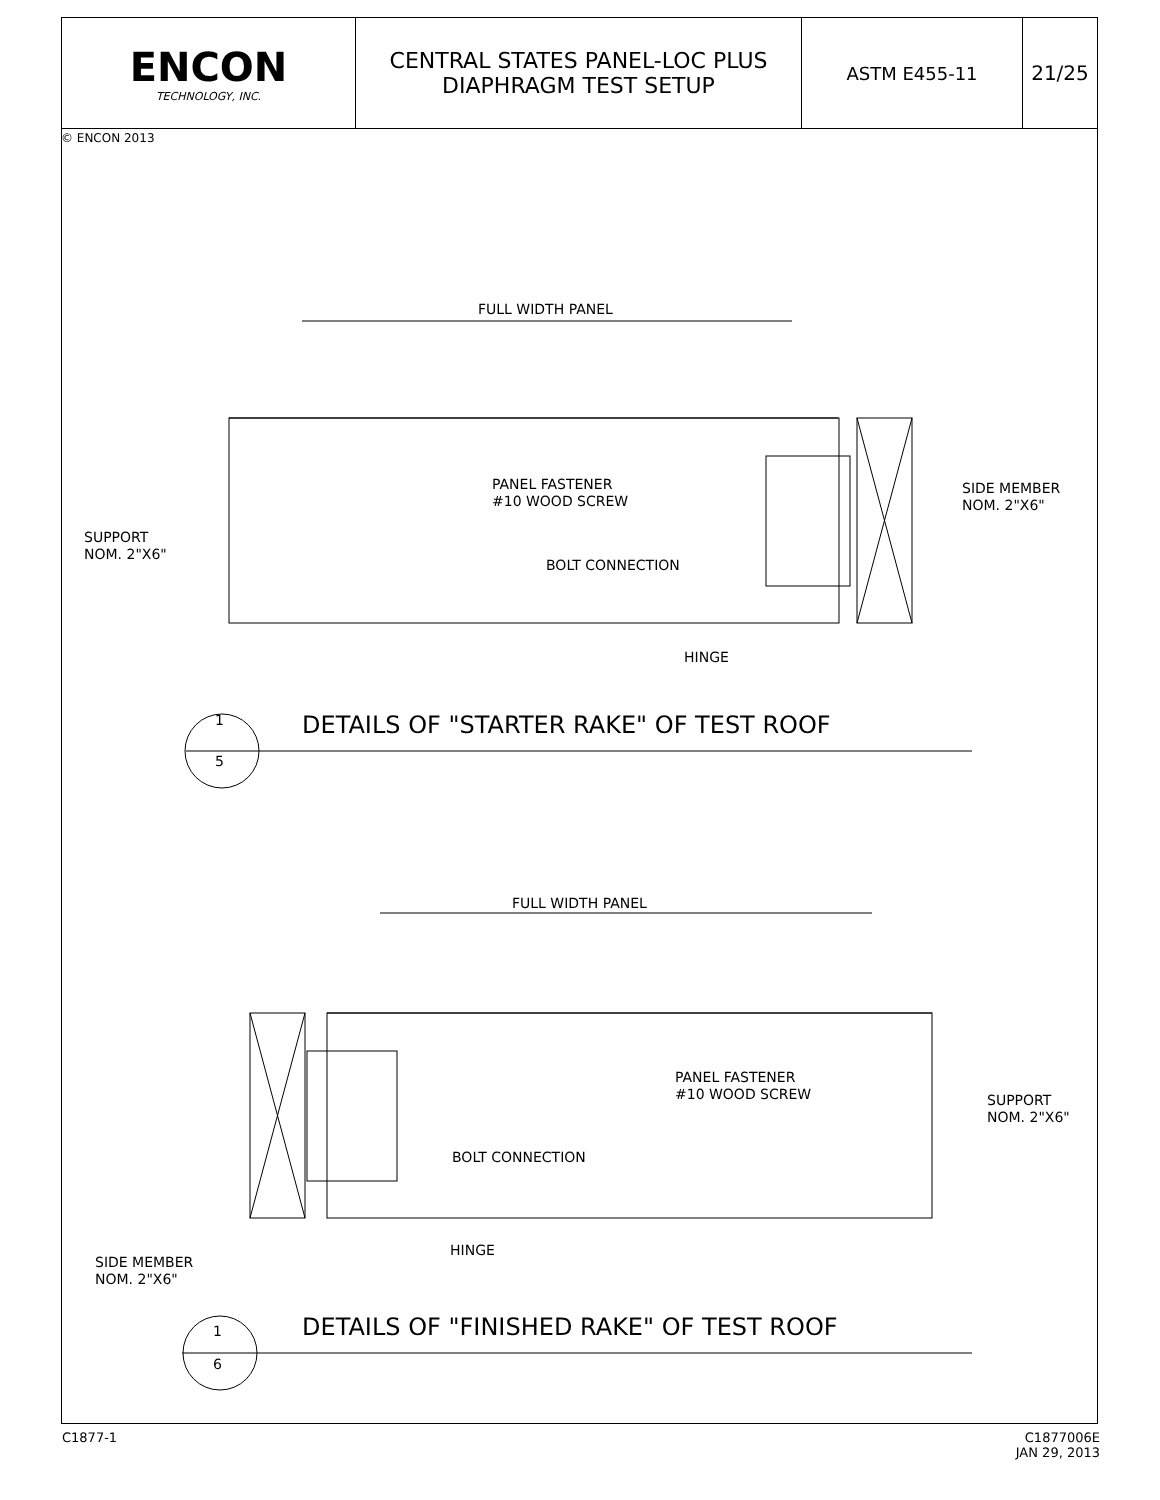ENCON
TECHNOLOGY, INC.
CENTRAL STATES PANEL-LOC PLUS
DIAPHRAGM TEST SETUP
ASTM E455-11 21/25
© ENCON 2013
FULL WIDTH PANEL
PANEL FASTENER
#10 WOOD SCREW
SIDE MEMBER
NOM. 2"X6"
SUPPORT
NOM. 2"X6"
BOLT CONNECTION
HINGE
1
5
DETAILS OF "STARTER RAKE" OF TEST ROOF
FULL WIDTH PANEL
PANEL FASTENER
#10 WOOD SCREW
SUPPORT
NOM. 2"X6"
BOLT CONNECTION
HINGE
SIDE MEMBER
NOM. 2"X6"
1
6
DETAILS OF "FINISHED RAKE" OF TEST ROOF
C1877-1
C1877006E
JAN 29, 2013